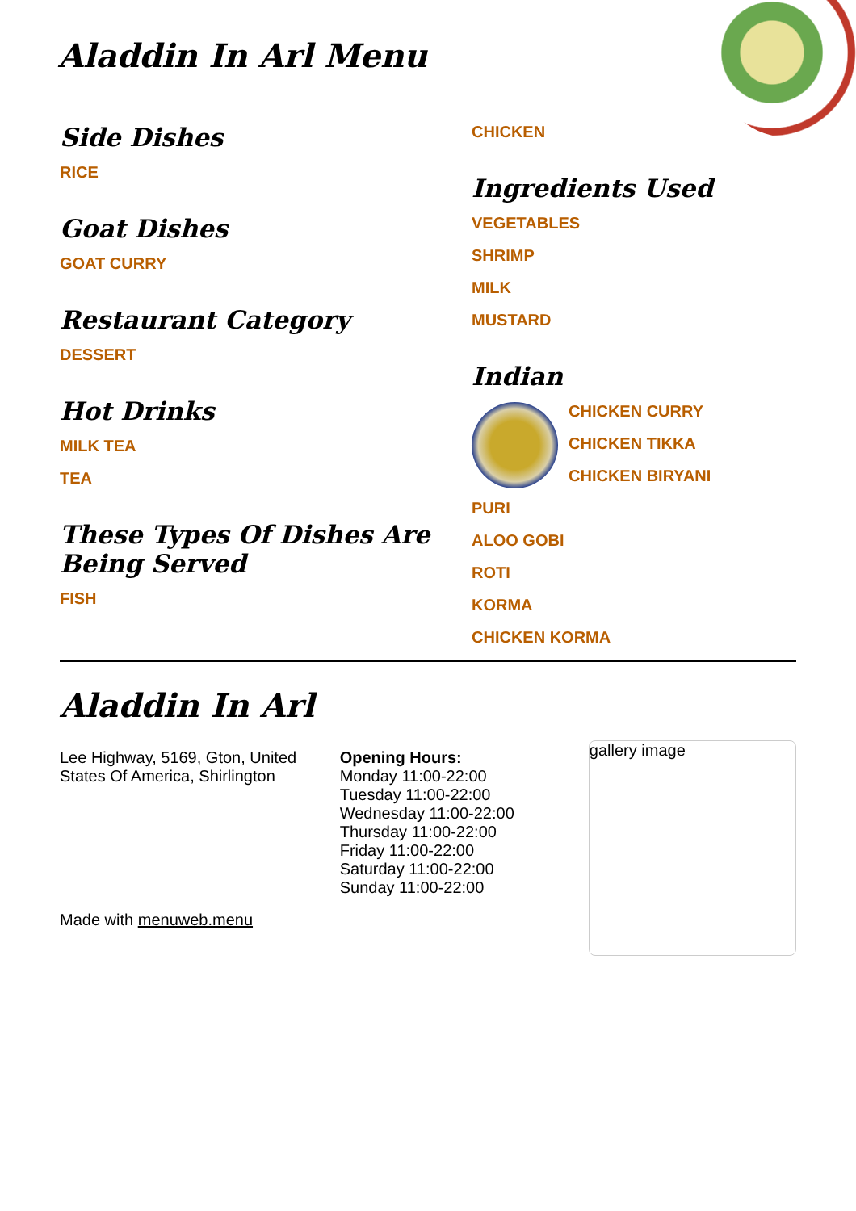Aladdin In Arl Menu
Side Dishes
RICE
Goat Dishes
GOAT CURRY
Restaurant Category
DESSERT
Hot Drinks
MILK TEA
TEA
These Types Of Dishes Are Being Served
FISH
CHICKEN
Ingredients Used
VEGETABLES
SHRIMP
MILK
MUSTARD
Indian
CHICKEN CURRY
CHICKEN TIKKA
CHICKEN BIRYANI
PURI
ALOO GOBI
ROTI
KORMA
CHICKEN KORMA
Aladdin In Arl
Lee Highway, 5169, Gton, United States Of America, Shirlington
Made with menuweb.menu
Opening Hours:
Monday 11:00-22:00
Tuesday 11:00-22:00
Wednesday 11:00-22:00
Thursday 11:00-22:00
Friday 11:00-22:00
Saturday 11:00-22:00
Sunday 11:00-22:00
gallery image